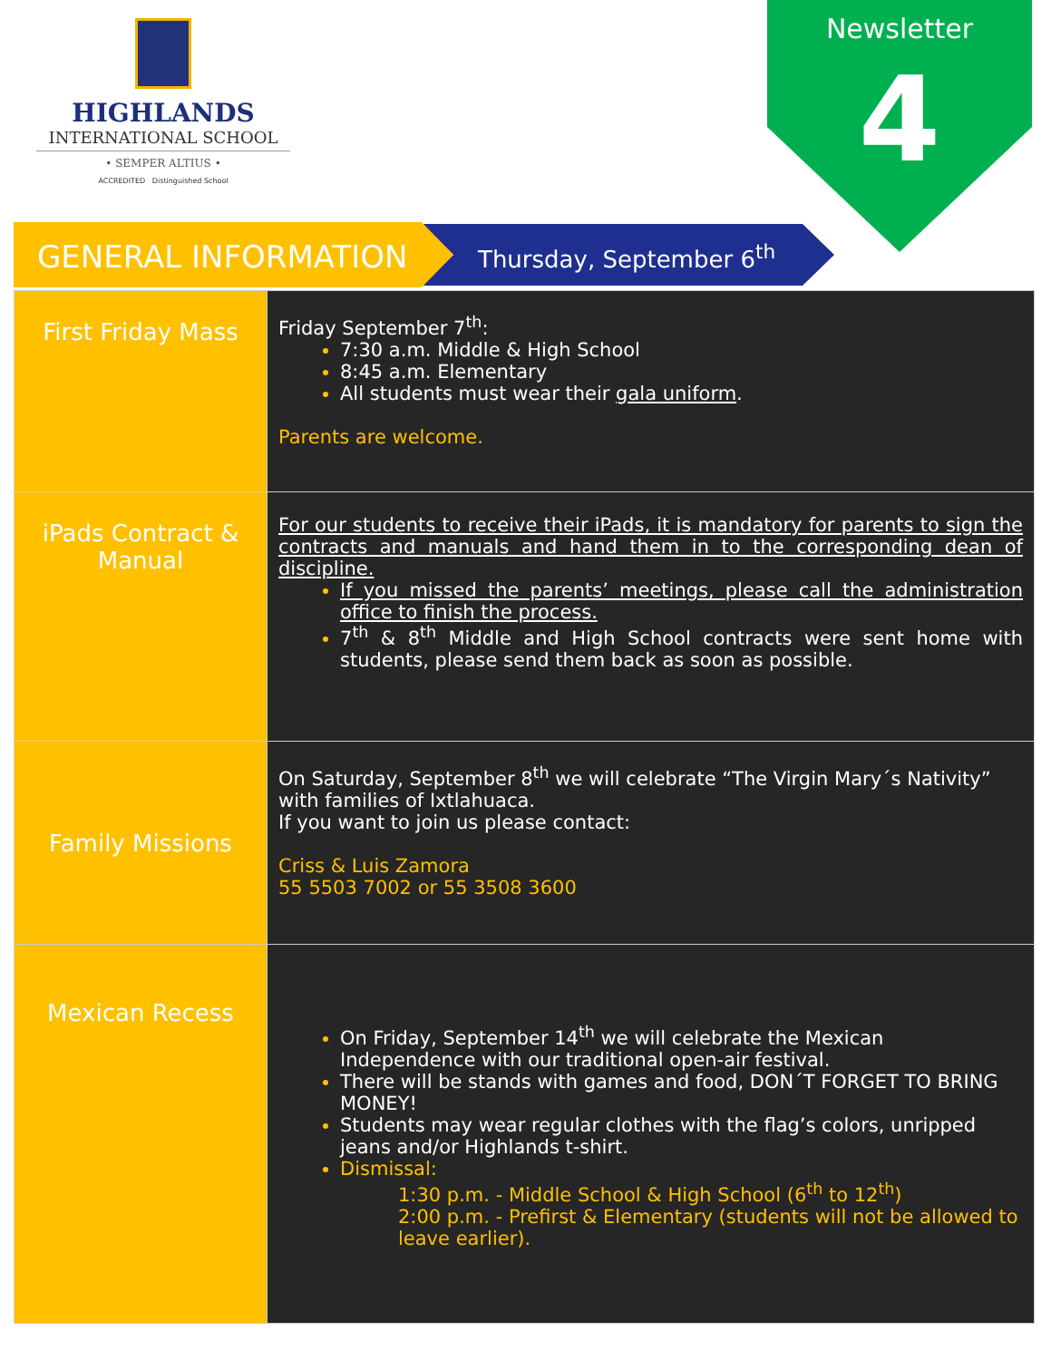HIGHLANDS
INTERNATIONAL SCHOOL
• SEMPER ALTIUS •
ACCREDITED Distinguished School
Newsletter
4
GENERAL INFORMATION Thursday, September 6<sup>th</sup>
| First Friday Mass | Friday September 7<sup>th</sup>: 7:30 a.m. Middle & High School 8:45 a.m. Elementary All students must wear their gala uniform . Parents are welcome. |
| iPads Contract & Manual | For our students to receive their iPads, it is mandatory for parents to sign the contracts and manuals and hand them in to the corresponding dean of discipline. If you missed the parents’ meetings, please call the administration office to finish the process. 7<sup>th</sup> & 8<sup>th</sup> Middle and High School contracts were sent home with students, please send them back as soon as possible. |
| Family Missions | On Saturday, September 8<sup>th</sup> we will celebrate “The Virgin Mary´s Nativity” with families of Ixtlahuaca. If you want to join us please contact: Criss & Luis Zamora 55 5503 7002 or 55 3508 3600 |
| Mexican Recess | On Friday, September 14<sup>th</sup> we will celebrate the Mexican Independence with our traditional open-air festival. There will be stands with games and food, DON´T FORGET TO BRING MONEY! Students may wear regular clothes with the flag’s colors, unripped jeans and/or Highlands t-shirt. Dismissal: 1:30 p.m. - Middle School & High School (6<sup>th</sup> to 12<sup>th</sup>) 2:00 p.m. - Prefirst & Elementary (students will not be allowed to leave earlier). |